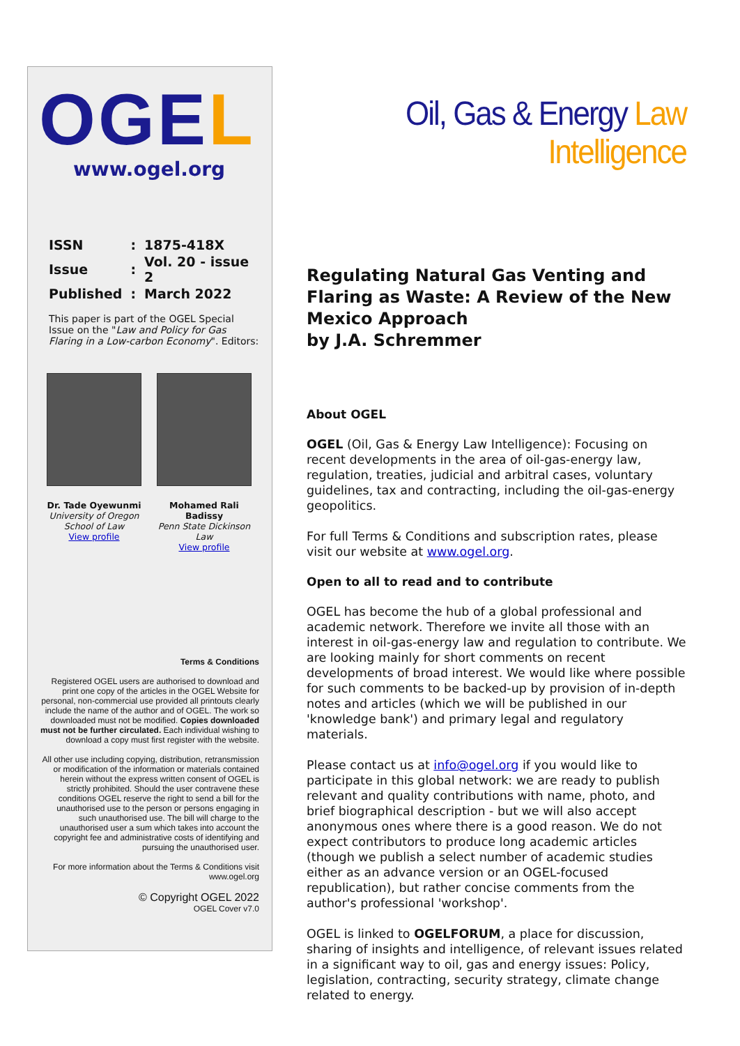OGEL
www.ogel.org
| ISSN | : | 1875-418X |
| Issue | : | Vol. 20 - issue 2 |
| Published | : | March 2022 |
This paper is part of the OGEL Special Issue on the "Law and Policy for Gas Flaring in a Low-carbon Economy". Editors:
Dr. Tade Oyewunmi
University of Oregon School of Law
View profile
Mohamed Rali Badissy
Penn State Dickinson Law
View profile
Terms & Conditions
Registered OGEL users are authorised to download and print one copy of the articles in the OGEL Website for personal, non-commercial use provided all printouts clearly include the name of the author and of OGEL. The work so downloaded must not be modified. Copies downloaded must not be further circulated. Each individual wishing to download a copy must first register with the website.
All other use including copying, distribution, retransmission or modification of the information or materials contained herein without the express written consent of OGEL is strictly prohibited. Should the user contravene these conditions OGEL reserve the right to send a bill for the unauthorised use to the person or persons engaging in such unauthorised use. The bill will charge to the unauthorised user a sum which takes into account the copyright fee and administrative costs of identifying and pursuing the unauthorised user.
For more information about the Terms & Conditions visit www.ogel.org
© Copyright OGEL 2022
OGEL Cover v7.0
Oil, Gas & Energy Law Intelligence
Regulating Natural Gas Venting and Flaring as Waste: A Review of the New Mexico Approach
by J.A. Schremmer
About OGEL
OGEL (Oil, Gas & Energy Law Intelligence): Focusing on recent developments in the area of oil-gas-energy law, regulation, treaties, judicial and arbitral cases, voluntary guidelines, tax and contracting, including the oil-gas-energy geopolitics.
For full Terms & Conditions and subscription rates, please visit our website at www.ogel.org.
Open to all to read and to contribute
OGEL has become the hub of a global professional and academic network. Therefore we invite all those with an interest in oil-gas-energy law and regulation to contribute. We are looking mainly for short comments on recent developments of broad interest. We would like where possible for such comments to be backed-up by provision of in-depth notes and articles (which we will be published in our 'knowledge bank') and primary legal and regulatory materials.
Please contact us at info@ogel.org if you would like to participate in this global network: we are ready to publish relevant and quality contributions with name, photo, and brief biographical description - but we will also accept anonymous ones where there is a good reason. We do not expect contributors to produce long academic articles (though we publish a select number of academic studies either as an advance version or an OGEL-focused republication), but rather concise comments from the author's professional 'workshop'.
OGEL is linked to OGELFORUM, a place for discussion, sharing of insights and intelligence, of relevant issues related in a significant way to oil, gas and energy issues: Policy, legislation, contracting, security strategy, climate change related to energy.